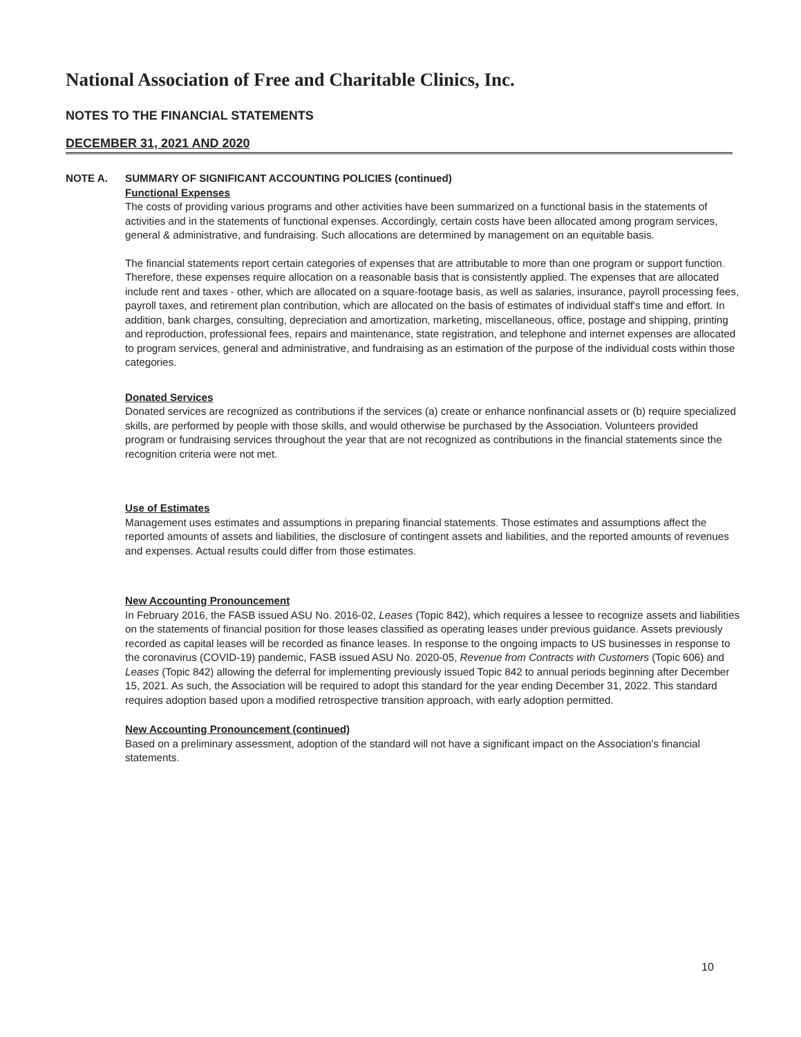National Association of Free and Charitable Clinics, Inc.
NOTES TO THE FINANCIAL STATEMENTS
DECEMBER 31, 2021 AND 2020
NOTE A. SUMMARY OF SIGNIFICANT ACCOUNTING POLICIES (continued)
Functional Expenses
The costs of providing various programs and other activities have been summarized on a functional basis in the statements of activities and in the statements of functional expenses. Accordingly, certain costs have been allocated among program services, general & administrative, and fundraising. Such allocations are determined by management on an equitable basis.
The financial statements report certain categories of expenses that are attributable to more than one program or support function. Therefore, these expenses require allocation on a reasonable basis that is consistently applied. The expenses that are allocated include rent and taxes - other, which are allocated on a square-footage basis, as well as salaries, insurance, payroll processing fees, payroll taxes, and retirement plan contribution, which are allocated on the basis of estimates of individual staff's time and effort. In addition, bank charges, consulting, depreciation and amortization, marketing, miscellaneous, office, postage and shipping, printing and reproduction, professional fees, repairs and maintenance, state registration, and telephone and internet expenses are allocated to program services, general and administrative, and fundraising as an estimation of the purpose of the individual costs within those categories.
Donated Services
Donated services are recognized as contributions if the services (a) create or enhance nonfinancial assets or (b) require specialized skills, are performed by people with those skills, and would otherwise be purchased by the Association. Volunteers provided program or fundraising services throughout the year that are not recognized as contributions in the financial statements since the recognition criteria were not met.
Use of Estimates
Management uses estimates and assumptions in preparing financial statements. Those estimates and assumptions affect the reported amounts of assets and liabilities, the disclosure of contingent assets and liabilities, and the reported amounts of revenues and expenses. Actual results could differ from those estimates.
New Accounting Pronouncement
In February 2016, the FASB issued ASU No. 2016-02, Leases (Topic 842), which requires a lessee to recognize assets and liabilities on the statements of financial position for those leases classified as operating leases under previous guidance. Assets previously recorded as capital leases will be recorded as finance leases. In response to the ongoing impacts to US businesses in response to the coronavirus (COVID-19) pandemic, FASB issued ASU No. 2020-05, Revenue from Contracts with Customers (Topic 606) and Leases (Topic 842) allowing the deferral for implementing previously issued Topic 842 to annual periods beginning after December 15, 2021. As such, the Association will be required to adopt this standard for the year ending December 31, 2022. This standard requires adoption based upon a modified retrospective transition approach, with early adoption permitted.
New Accounting Pronouncement (continued)
Based on a preliminary assessment, adoption of the standard will not have a significant impact on the Association's financial statements.
10